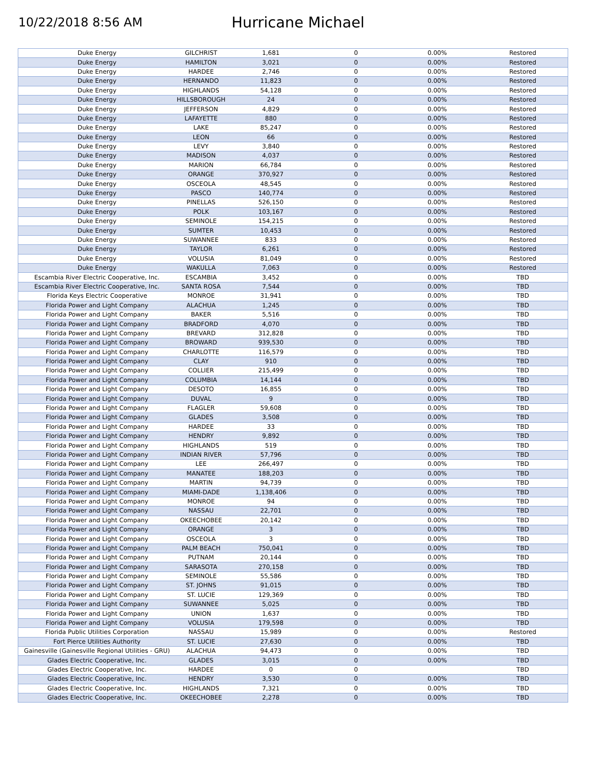10/22/2018 8:56 AM
Hurricane Michael
| Duke Energy | GILCHRIST | 1,681 | 0 | 0.00% | Restored |
| Duke Energy | HAMILTON | 3,021 | 0 | 0.00% | Restored |
| Duke Energy | HARDEE | 2,746 | 0 | 0.00% | Restored |
| Duke Energy | HERNANDO | 11,823 | 0 | 0.00% | Restored |
| Duke Energy | HIGHLANDS | 54,128 | 0 | 0.00% | Restored |
| Duke Energy | HILLSBOROUGH | 24 | 0 | 0.00% | Restored |
| Duke Energy | JEFFERSON | 4,829 | 0 | 0.00% | Restored |
| Duke Energy | LAFAYETTE | 880 | 0 | 0.00% | Restored |
| Duke Energy | LAKE | 85,247 | 0 | 0.00% | Restored |
| Duke Energy | LEON | 66 | 0 | 0.00% | Restored |
| Duke Energy | LEVY | 3,840 | 0 | 0.00% | Restored |
| Duke Energy | MADISON | 4,037 | 0 | 0.00% | Restored |
| Duke Energy | MARION | 66,784 | 0 | 0.00% | Restored |
| Duke Energy | ORANGE | 370,927 | 0 | 0.00% | Restored |
| Duke Energy | OSCEOLA | 48,545 | 0 | 0.00% | Restored |
| Duke Energy | PASCO | 140,774 | 0 | 0.00% | Restored |
| Duke Energy | PINELLAS | 526,150 | 0 | 0.00% | Restored |
| Duke Energy | POLK | 103,167 | 0 | 0.00% | Restored |
| Duke Energy | SEMINOLE | 154,215 | 0 | 0.00% | Restored |
| Duke Energy | SUMTER | 10,453 | 0 | 0.00% | Restored |
| Duke Energy | SUWANNEE | 833 | 0 | 0.00% | Restored |
| Duke Energy | TAYLOR | 6,261 | 0 | 0.00% | Restored |
| Duke Energy | VOLUSIA | 81,049 | 0 | 0.00% | Restored |
| Duke Energy | WAKULLA | 7,063 | 0 | 0.00% | Restored |
| Escambia River Electric Cooperative, Inc. | ESCAMBIA | 3,452 | 0 | 0.00% | TBD |
| Escambia River Electric Cooperative, Inc. | SANTA ROSA | 7,544 | 0 | 0.00% | TBD |
| Florida Keys Electric Cooperative | MONROE | 31,941 | 0 | 0.00% | TBD |
| Florida Power and Light Company | ALACHUA | 1,245 | 0 | 0.00% | TBD |
| Florida Power and Light Company | BAKER | 5,516 | 0 | 0.00% | TBD |
| Florida Power and Light Company | BRADFORD | 4,070 | 0 | 0.00% | TBD |
| Florida Power and Light Company | BREVARD | 312,828 | 0 | 0.00% | TBD |
| Florida Power and Light Company | BROWARD | 939,530 | 0 | 0.00% | TBD |
| Florida Power and Light Company | CHARLOTTE | 116,579 | 0 | 0.00% | TBD |
| Florida Power and Light Company | CLAY | 910 | 0 | 0.00% | TBD |
| Florida Power and Light Company | COLLIER | 215,499 | 0 | 0.00% | TBD |
| Florida Power and Light Company | COLUMBIA | 14,144 | 0 | 0.00% | TBD |
| Florida Power and Light Company | DESOTO | 16,855 | 0 | 0.00% | TBD |
| Florida Power and Light Company | DUVAL | 9 | 0 | 0.00% | TBD |
| Florida Power and Light Company | FLAGLER | 59,608 | 0 | 0.00% | TBD |
| Florida Power and Light Company | GLADES | 3,508 | 0 | 0.00% | TBD |
| Florida Power and Light Company | HARDEE | 33 | 0 | 0.00% | TBD |
| Florida Power and Light Company | HENDRY | 9,892 | 0 | 0.00% | TBD |
| Florida Power and Light Company | HIGHLANDS | 519 | 0 | 0.00% | TBD |
| Florida Power and Light Company | INDIAN RIVER | 57,796 | 0 | 0.00% | TBD |
| Florida Power and Light Company | LEE | 266,497 | 0 | 0.00% | TBD |
| Florida Power and Light Company | MANATEE | 188,203 | 0 | 0.00% | TBD |
| Florida Power and Light Company | MARTIN | 94,739 | 0 | 0.00% | TBD |
| Florida Power and Light Company | MIAMI-DADE | 1,138,406 | 0 | 0.00% | TBD |
| Florida Power and Light Company | MONROE | 94 | 0 | 0.00% | TBD |
| Florida Power and Light Company | NASSAU | 22,701 | 0 | 0.00% | TBD |
| Florida Power and Light Company | OKEECHOBEE | 20,142 | 0 | 0.00% | TBD |
| Florida Power and Light Company | ORANGE | 3 | 0 | 0.00% | TBD |
| Florida Power and Light Company | OSCEOLA | 3 | 0 | 0.00% | TBD |
| Florida Power and Light Company | PALM BEACH | 750,041 | 0 | 0.00% | TBD |
| Florida Power and Light Company | PUTNAM | 20,144 | 0 | 0.00% | TBD |
| Florida Power and Light Company | SARASOTA | 270,158 | 0 | 0.00% | TBD |
| Florida Power and Light Company | SEMINOLE | 55,586 | 0 | 0.00% | TBD |
| Florida Power and Light Company | ST. JOHNS | 91,015 | 0 | 0.00% | TBD |
| Florida Power and Light Company | ST. LUCIE | 129,369 | 0 | 0.00% | TBD |
| Florida Power and Light Company | SUWANNEE | 5,025 | 0 | 0.00% | TBD |
| Florida Power and Light Company | UNION | 1,637 | 0 | 0.00% | TBD |
| Florida Power and Light Company | VOLUSIA | 179,598 | 0 | 0.00% | TBD |
| Florida Public Utilities Corporation | NASSAU | 15,989 | 0 | 0.00% | Restored |
| Fort Pierce Utilities Authority | ST. LUCIE | 27,630 | 0 | 0.00% | TBD |
| Gainesville (Gainesville Regional Utilities - GRU) | ALACHUA | 94,473 | 0 | 0.00% | TBD |
| Glades Electric Cooperative, Inc. | GLADES | 3,015 | 0 | 0.00% | TBD |
| Glades Electric Cooperative, Inc. | HARDEE | 0 | 0 | | TBD |
| Glades Electric Cooperative, Inc. | HENDRY | 3,530 | 0 | 0.00% | TBD |
| Glades Electric Cooperative, Inc. | HIGHLANDS | 7,321 | 0 | 0.00% | TBD |
| Glades Electric Cooperative, Inc. | OKEECHOBEE | 2,278 | 0 | 0.00% | TBD |